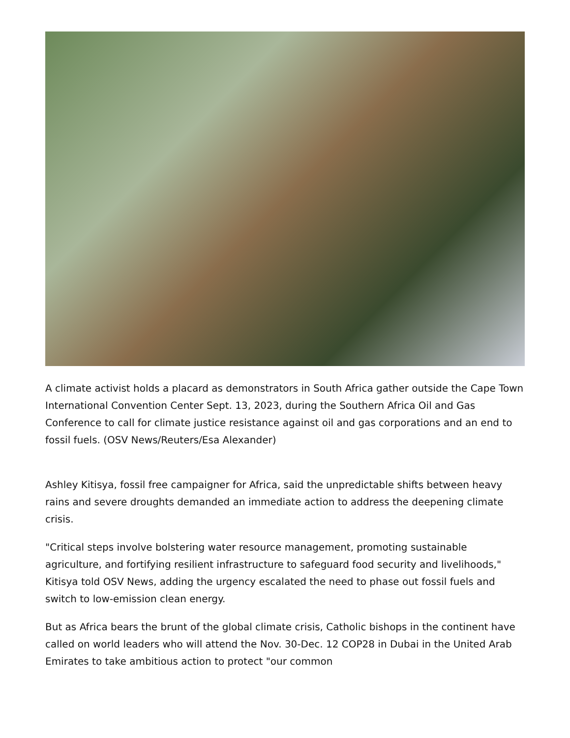A climate activist holds a placard as demonstrators in South Africa gather outside the Cape Town International Convention Center Sept. 13, 2023, during the Southern Africa Oil and Gas Conference to call for climate justice resistance against oil and gas corporations and an end to fossil fuels. (OSV News/Reuters/Esa Alexander)
Ashley Kitisya, fossil free campaigner for Africa, said the unpredictable shifts between heavy rains and severe droughts demanded an immediate action to address the deepening climate crisis.
"Critical steps involve bolstering water resource management, promoting sustainable agriculture, and fortifying resilient infrastructure to safeguard food security and livelihoods," Kitisya told OSV News, adding the urgency escalated the need to phase out fossil fuels and switch to low-emission clean energy.
But as Africa bears the brunt of the global climate crisis, Catholic bishops in the continent have called on world leaders who will attend the Nov. 30-Dec. 12 COP28 in Dubai in the United Arab Emirates to take ambitious action to protect "our common